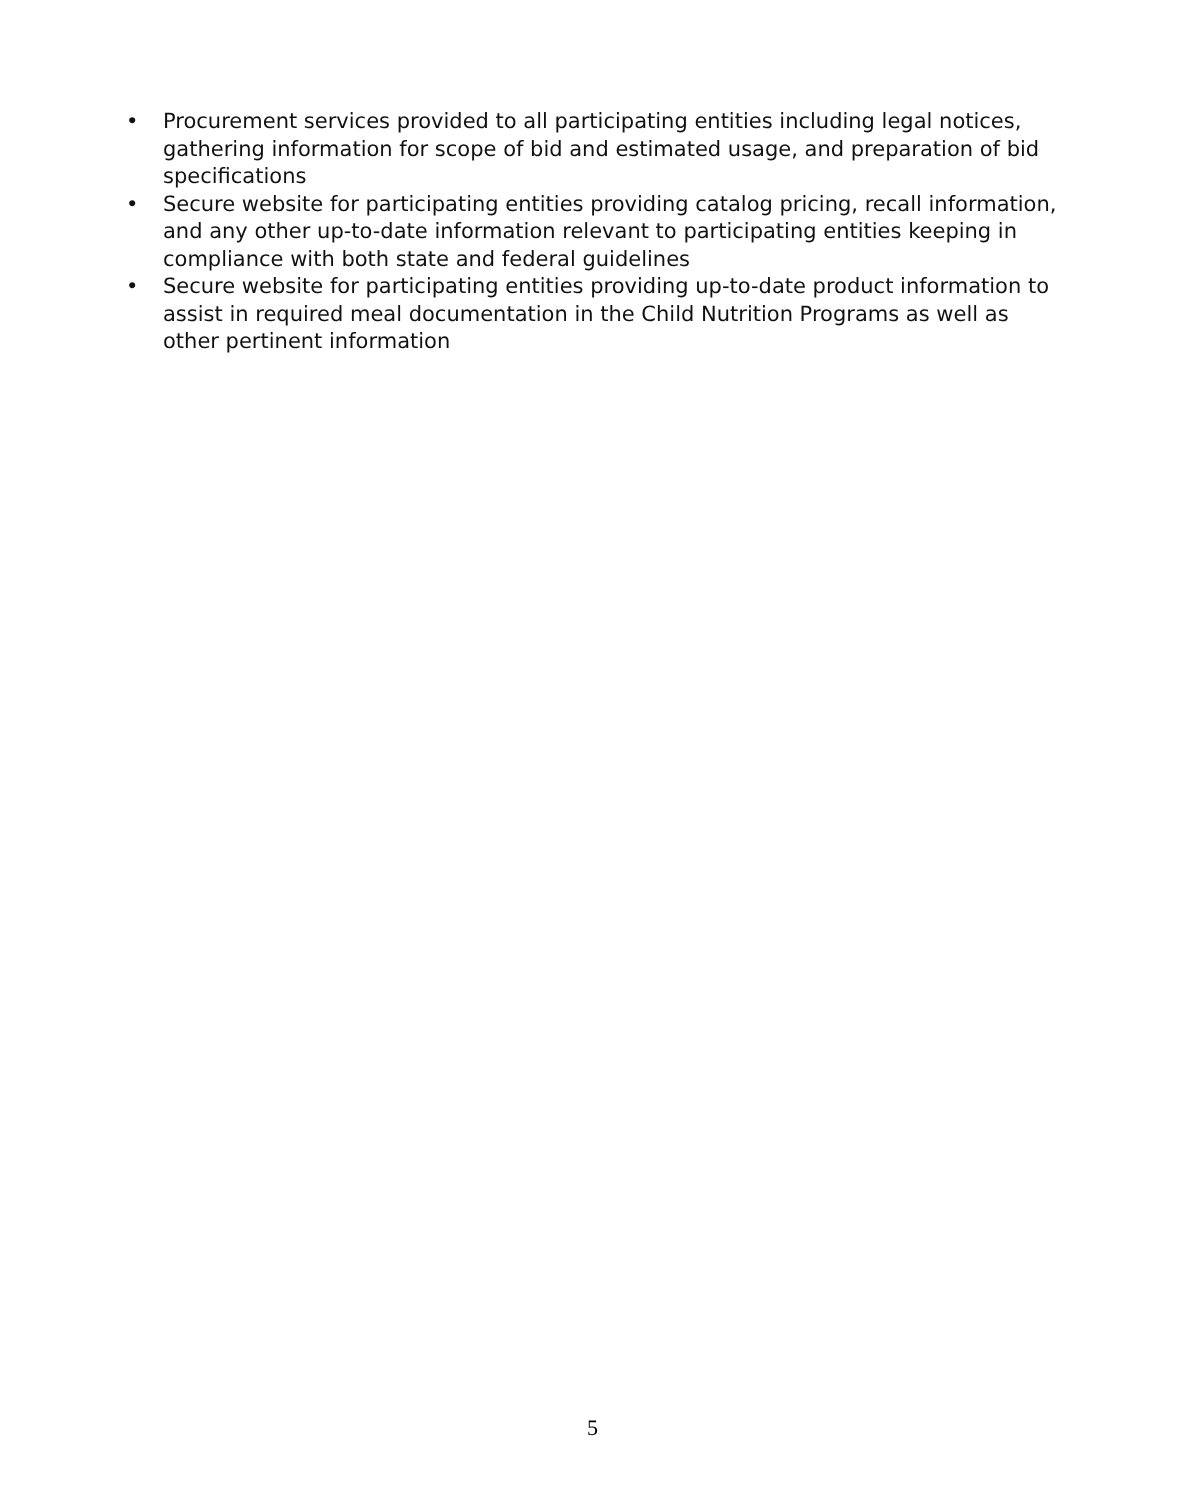• Procurement services provided to all participating entities including legal notices, gathering information for scope of bid and estimated usage, and preparation of bid specifications
• Secure website for participating entities providing catalog pricing, recall information, and any other up-to-date information relevant to participating entities keeping in compliance with both state and federal guidelines
• Secure website for participating entities providing up-to-date product information to assist in required meal documentation in the Child Nutrition Programs as well as other pertinent information
5